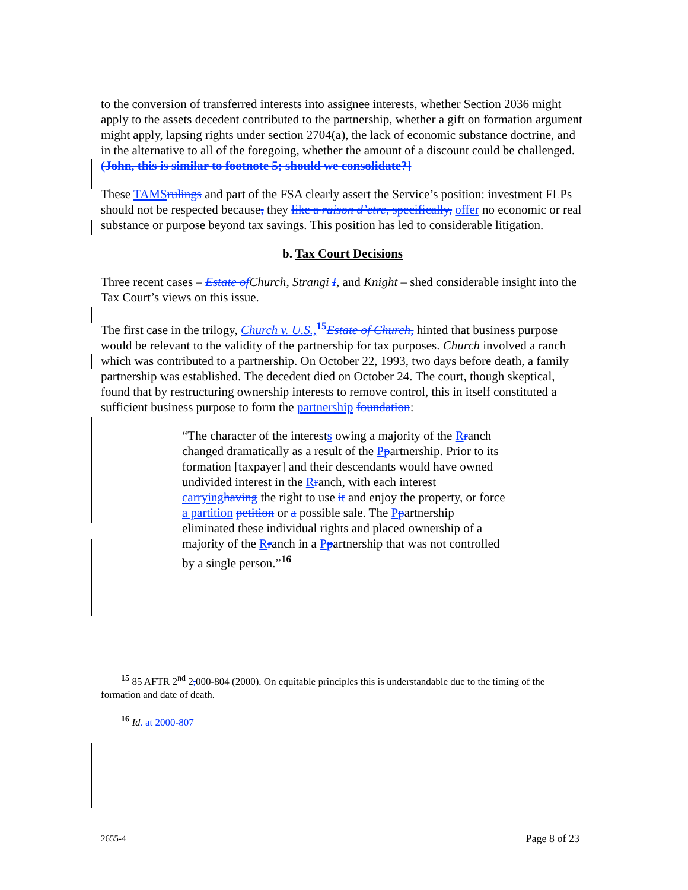to the conversion of transferred interests into assignee interests, whether Section 2036 might apply to the assets decedent contributed to the partnership, whether a gift on formation argument might apply, lapsing rights under section 2704(a), the lack of economic substance doctrine, and in the alternative to all of the foregoing, whether the amount of a discount could be challenged. (John, this is similar to footnote 5; should we consolidate?]
These TAMS rulings and part of the FSA clearly assert the Service’s position: investment FLPs should not be respected because, they like a raison d’etre, specifically, offer no economic or real substance or purpose beyond tax savings. This position has led to considerable litigation.
b. Tax Court Decisions
Three recent cases – Estate of Church, Strangi I, and Knight – shed considerable insight into the Tax Court’s views on this issue.
The first case in the trilogy, Church v. U.S.,<sup>15</sup>Estate of Church, hinted that business purpose would be relevant to the validity of the partnership for tax purposes. Church involved a ranch which was contributed to a partnership. On October 22, 1993, two days before death, a family partnership was established. The decedent died on October 24. The court, though skeptical, found that by restructuring ownership interests to remove control, this in itself constituted a sufficient business purpose to form the partnership foundation:
“The character of the interests owing a majority of the Rranch changed dramatically as a result of the Ppartnership. Prior to its formation [taxpayer] and their descendants would have owned undivided interest in the Rranch, with each interest carrying having the right to use it and enjoy the property, or force a partition petition or a possible sale. The Ppartnership eliminated these individual rights and placed ownership of a majority of the Rranch in a Ppartnership that was not controlled by a single person.”<sup>16</sup>
<sup>15</sup> 85 AFTR 2<sup>nd</sup> 2, 000-804 (2000). On equitable principles this is understandable due to the timing of the formation and date of death.
<sup>16</sup> Id. at 2000-807
2655-4 Page 8 of 23